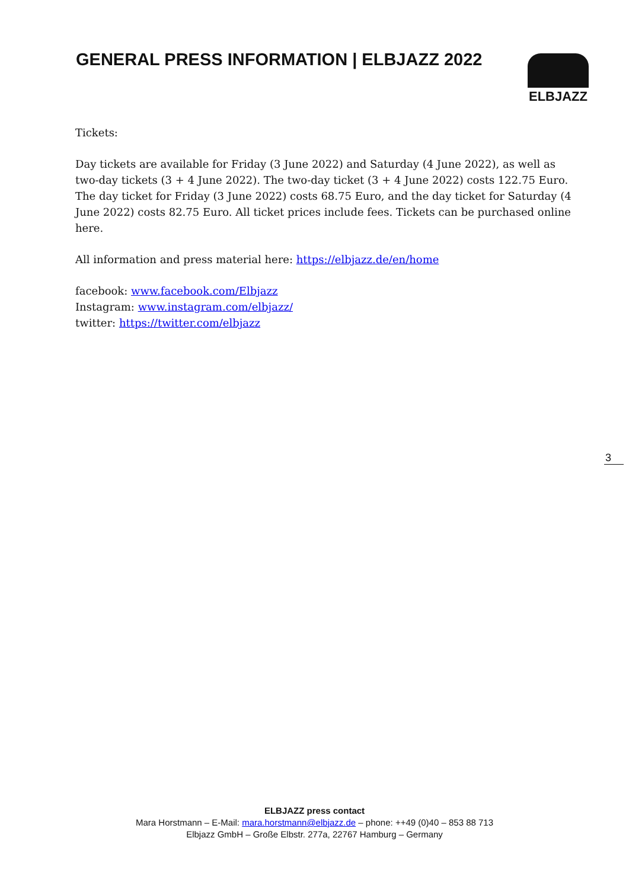GENERAL PRESS INFORMATION | ELBJAZZ 2022
ELBJAZZ
Tickets:
Day tickets are available for Friday (3 June 2022) and Saturday (4 June 2022), as well as two-day tickets (3 + 4 June 2022). The two-day ticket (3 + 4 June 2022) costs 122.75 Euro. The day ticket for Friday (3 June 2022) costs 68.75 Euro, and the day ticket for Saturday (4 June 2022) costs 82.75 Euro. All ticket prices include fees. Tickets can be purchased online here.
All information and press material here: https://elbjazz.de/en/home
facebook: www.facebook.com/Elbjazz
Instagram: www.instagram.com/elbjazz/
twitter: https://twitter.com/elbjazz
3
ELBJAZZ press contact
Mara Horstmann – E-Mail: mara.horstmann@elbjazz.de – phone: ++49 (0)40 – 853 88 713
Elbjazz GmbH – Große Elbstr. 277a, 22767 Hamburg – Germany